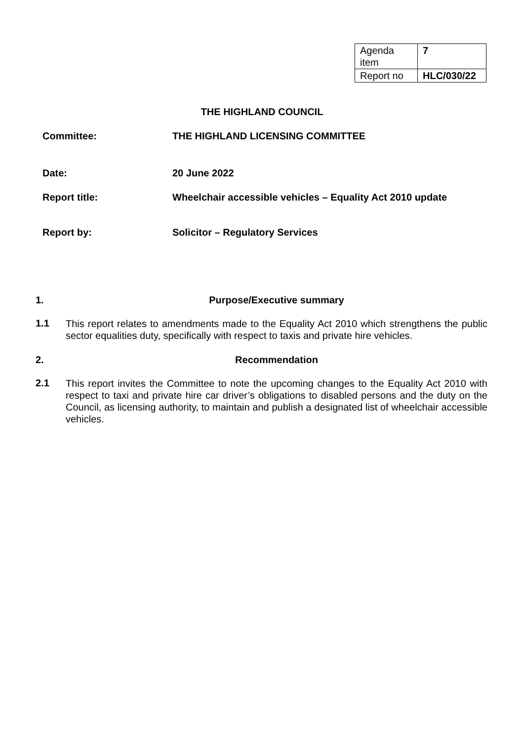| Agenda item | 7 |
| Report no | HLC/030/22 |
THE HIGHLAND COUNCIL
Committee: THE HIGHLAND LICENSING COMMITTEE
Date: 20 June 2022
Report title: Wheelchair accessible vehicles – Equality Act 2010 update
Report by: Solicitor – Regulatory Services
1. Purpose/Executive summary
1.1
This report relates to amendments made to the Equality Act 2010 which strengthens the public sector equalities duty, specifically with respect to taxis and private hire vehicles.
2. Recommendation
2.1
This report invites the Committee to note the upcoming changes to the Equality Act 2010 with respect to taxi and private hire car driver’s obligations to disabled persons and the duty on the Council, as licensing authority, to maintain and publish a designated list of wheelchair accessible vehicles.